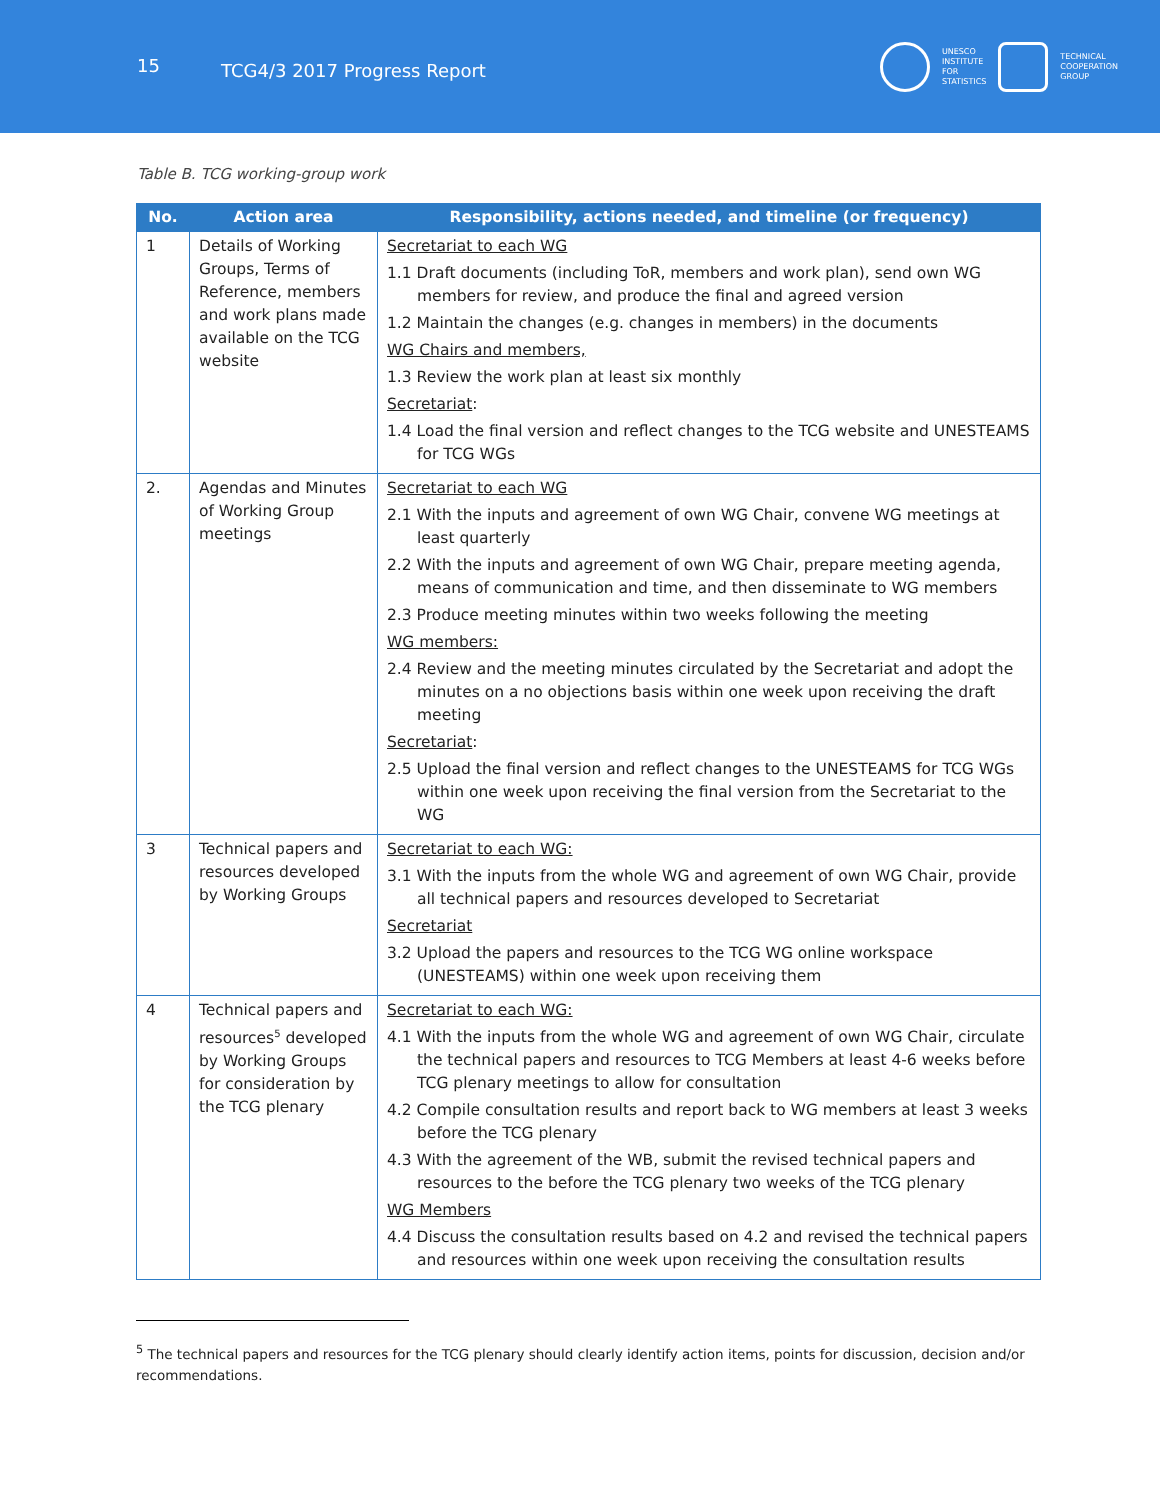15
TCG4/3 2017 Progress Report
UNESCO
INSTITUTE
FOR
STATISTICS
TECHNICAL
COOPERATION
GROUP
Table B. TCG working-group work
| No. | Action area | Responsibility, actions needed, and timeline (or frequency) |
| --- | --- | --- |
| 1 | Details of Working Groups, Terms of Reference, members and work plans made available on the TCG website | Secretariat to each WG 1.1 Draft documents (including ToR, members and work plan), send own WG members for review, and produce the final and agreed version 1.2 Maintain the changes (e.g. changes in members) in the documents WG Chairs and members, 1.3 Review the work plan at least six monthly Secretariat : 1.4 Load the final version and reflect changes to the TCG website and UNESTEAMS for TCG WGs |
| 2. | Agendas and Minutes of Working Group meetings | Secretariat to each WG 2.1 With the inputs and agreement of own WG Chair, convene WG meetings at least quarterly 2.2 With the inputs and agreement of own WG Chair, prepare meeting agenda, means of communication and time, and then disseminate to WG members 2.3 Produce meeting minutes within two weeks following the meeting WG members: 2.4 Review and the meeting minutes circulated by the Secretariat and adopt the minutes on a no objections basis within one week upon receiving the draft meeting Secretariat : 2.5 Upload the final version and reflect changes to the UNESTEAMS for TCG WGs within one week upon receiving the final version from the Secretariat to the WG |
| 3 | Technical papers and resources developed by Working Groups | Secretariat to each WG: 3.1 With the inputs from the whole WG and agreement of own WG Chair, provide all technical papers and resources developed to Secretariat Secretariat 3.2 Upload the papers and resources to the TCG WG online workspace (UNESTEAMS) within one week upon receiving them |
| 4 | Technical papers and resources<sup>5</sup> developed by Working Groups for consideration by the TCG plenary | Secretariat to each WG: 4.1 With the inputs from the whole WG and agreement of own WG Chair, circulate the technical papers and resources to TCG Members at least 4-6 weeks before TCG plenary meetings to allow for consultation 4.2 Compile consultation results and report back to WG members at least 3 weeks before the TCG plenary 4.3 With the agreement of the WB, submit the revised technical papers and resources to the before the TCG plenary two weeks of the TCG plenary WG Members 4.4 Discuss the consultation results based on 4.2 and revised the technical papers and resources within one week upon receiving the consultation results |
<sup>5</sup> The technical papers and resources for the TCG plenary should clearly identify action items, points for discussion, decision and/or recommendations.